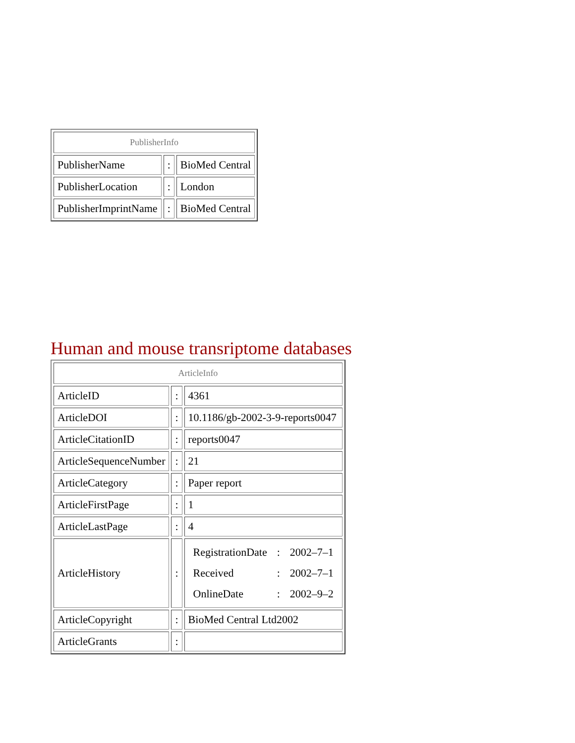| PublisherInfo | | |
| --- | --- | --- |
| PublisherName | : | BioMed Central |
| PublisherLocation | : | London |
| PublisherImprintName | : | BioMed Central |
Human and mouse transriptome databases
| ArticleInfo | | |
| --- | --- | --- |
| ArticleID | : | 4361 |
| ArticleDOI | : | 10.1186/gb-2002-3-9-reports0047 |
| ArticleCitationID | : | reports0047 |
| ArticleSequenceNumber | : | 21 |
| ArticleCategory | : | Paper report |
| ArticleFirstPage | : | 1 |
| ArticleLastPage | : | 4 |
| ArticleHistory | : | / RegistrationDate / : / 2002–7–1 / / Received / : / 2002–7–1 / / OnlineDate / : / 2002–9–2 / |
| ArticleCopyright | : | BioMed Central Ltd2002 |
| ArticleGrants | : | |